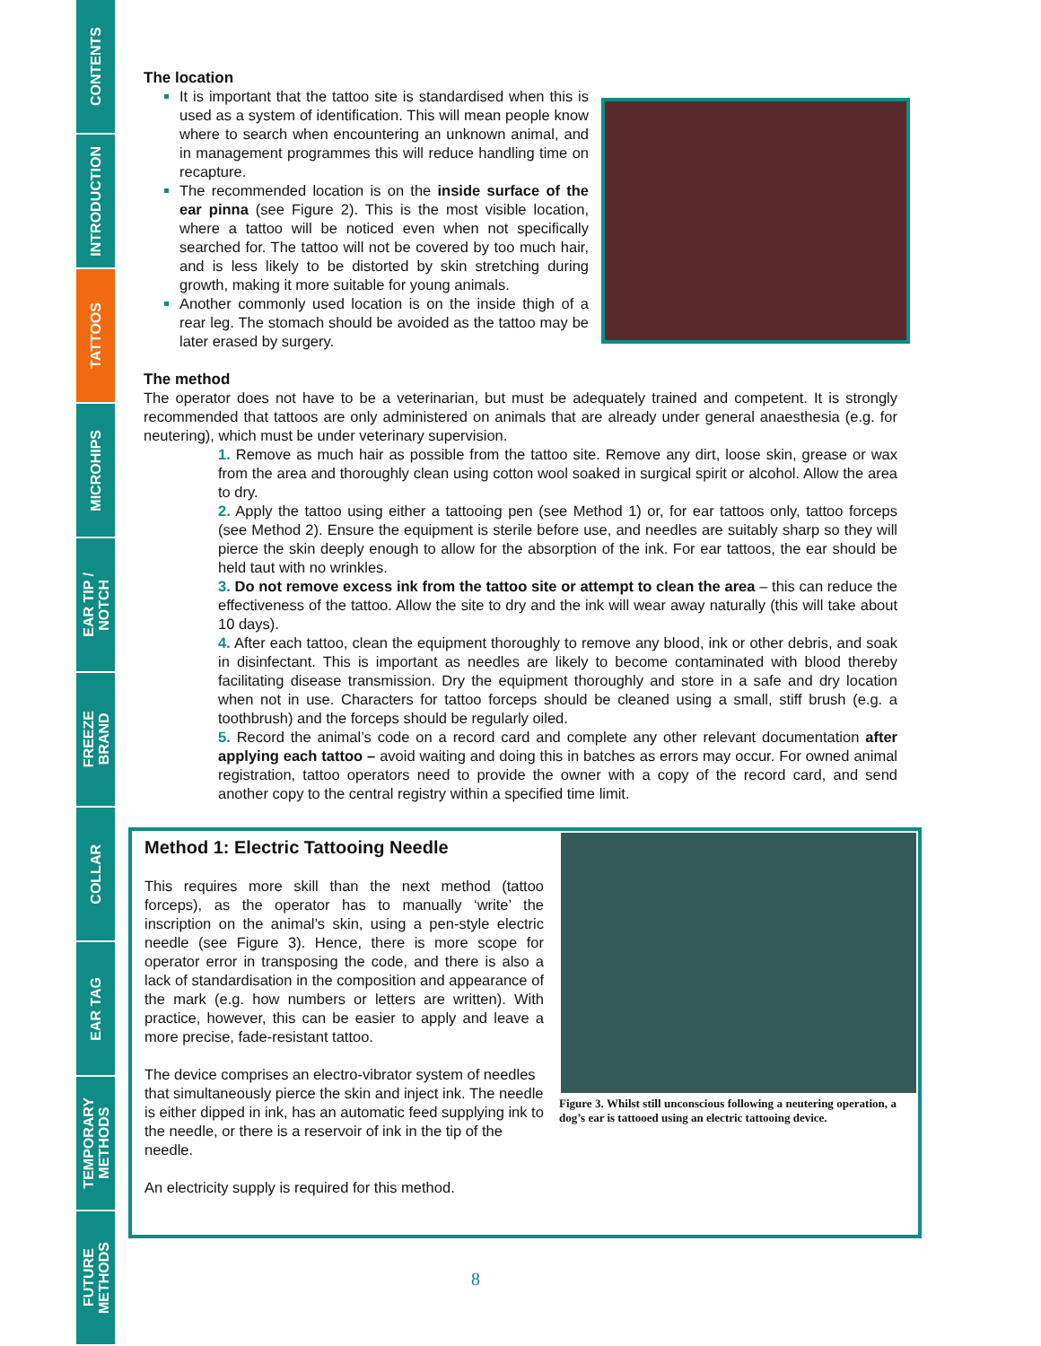CONTENTS
INTRODUCTION
TATTOOS
MICROHIPS
EAR TIP /
NOTCH
FREEZE
BRAND
COLLAR
EAR TAG
TEMPORARY
METHODS
FUTURE
METHODS
The location
It is important that the tattoo site is standardised when this is used as a system of identification. This will mean people know where to search when encountering an unknown animal, and in management programmes this will reduce handling time on recapture.
The recommended location is on the inside surface of the ear pinna (see Figure 2). This is the most visible location, where a tattoo will be noticed even when not specifically searched for. The tattoo will not be covered by too much hair, and is less likely to be distorted by skin stretching during growth, making it more suitable for young animals.
Another commonly used location is on the inside thigh of a rear leg. The stomach should be avoided as the tattoo may be later erased by surgery.
The method
The operator does not have to be a veterinarian, but must be adequately trained and competent. It is strongly recommended that tattoos are only administered on animals that are already under general anaesthesia (e.g. for neutering), which must be under veterinary supervision.
1. Remove as much hair as possible from the tattoo site. Remove any dirt, loose skin, grease or wax from the area and thoroughly clean using cotton wool soaked in surgical spirit or alcohol. Allow the area to dry.
2. Apply the tattoo using either a tattooing pen (see Method 1) or, for ear tattoos only, tattoo forceps (see Method 2). Ensure the equipment is sterile before use, and needles are suitably sharp so they will pierce the skin deeply enough to allow for the absorption of the ink. For ear tattoos, the ear should be held taut with no wrinkles.
3. Do not remove excess ink from the tattoo site or attempt to clean the area – this can reduce the effectiveness of the tattoo. Allow the site to dry and the ink will wear away naturally (this will take about 10 days).
4. After each tattoo, clean the equipment thoroughly to remove any blood, ink or other debris, and soak in disinfectant. This is important as needles are likely to become contaminated with blood thereby facilitating disease transmission. Dry the equipment thoroughly and store in a safe and dry location when not in use. Characters for tattoo forceps should be cleaned using a small, stiff brush (e.g. a toothbrush) and the forceps should be regularly oiled.
5. Record the animal’s code on a record card and complete any other relevant documentation after applying each tattoo – avoid waiting and doing this in batches as errors may occur. For owned animal registration, tattoo operators need to provide the owner with a copy of the record card, and send another copy to the central registry within a specified time limit.
Method 1: Electric Tattooing Needle
This requires more skill than the next method (tattoo forceps), as the operator has to manually ‘write’ the inscription on the animal’s skin, using a pen-style electric needle (see Figure 3). Hence, there is more scope for operator error in transposing the code, and there is also a lack of standardisation in the composition and appearance of the mark (e.g. how numbers or letters are written). With practice, however, this can be easier to apply and leave a more precise, fade-resistant tattoo.
The device comprises an electro-vibrator system of needles that simultaneously pierce the skin and inject ink. The needle is either dipped in ink, has an automatic feed supplying ink to the needle, or there is a reservoir of ink in the tip of the needle.
An electricity supply is required for this method.
Figure 3. Whilst still unconscious following a neutering operation, a dog’s ear is tattooed using an electric tattooing device.
8